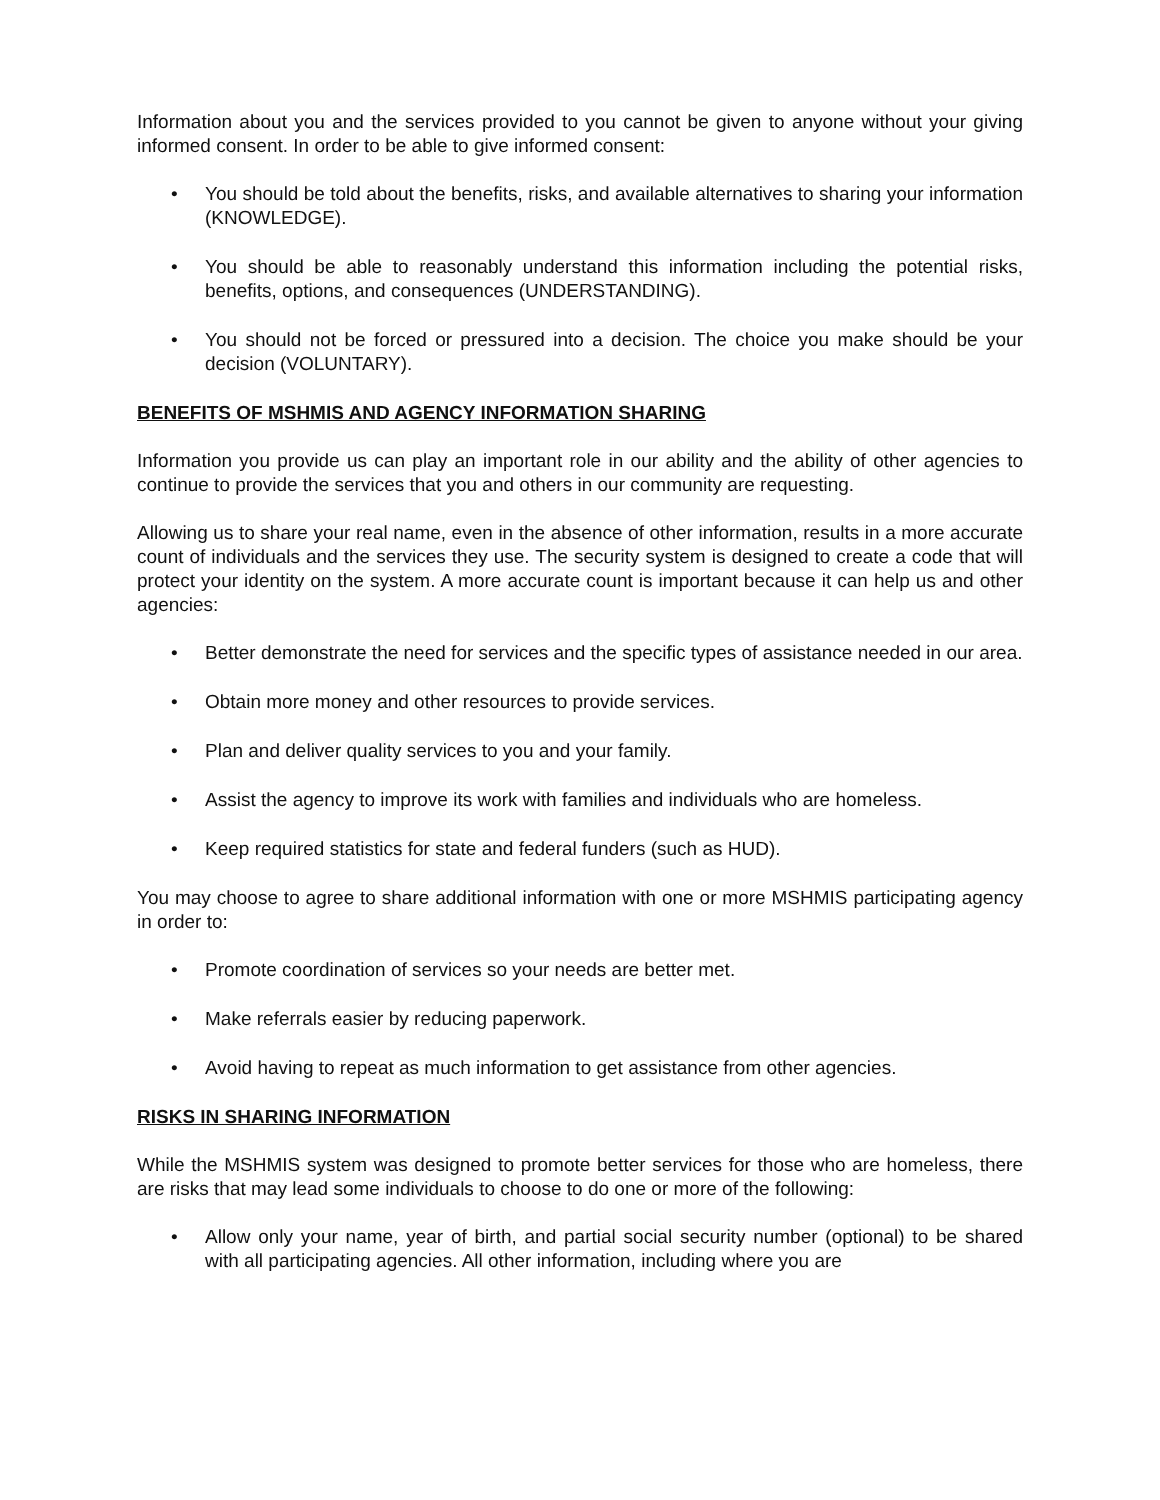Information about you and the services provided to you cannot be given to anyone without your giving informed consent. In order to be able to give informed consent:
• You should be told about the benefits, risks, and available alternatives to sharing your information (KNOWLEDGE).
• You should be able to reasonably understand this information including the potential risks, benefits, options, and consequences (UNDERSTANDING).
• You should not be forced or pressured into a decision. The choice you make should be your decision (VOLUNTARY).
BENEFITS OF MSHMIS AND AGENCY INFORMATION SHARING
Information you provide us can play an important role in our ability and the ability of other agencies to continue to provide the services that you and others in our community are requesting.
Allowing us to share your real name, even in the absence of other information, results in a more accurate count of individuals and the services they use. The security system is designed to create a code that will protect your identity on the system. A more accurate count is important because it can help us and other agencies:
• Better demonstrate the need for services and the specific types of assistance needed in our area.
• Obtain more money and other resources to provide services.
• Plan and deliver quality services to you and your family.
• Assist the agency to improve its work with families and individuals who are homeless.
• Keep required statistics for state and federal funders (such as HUD).
You may choose to agree to share additional information with one or more MSHMIS participating agency in order to:
• Promote coordination of services so your needs are better met.
• Make referrals easier by reducing paperwork.
• Avoid having to repeat as much information to get assistance from other agencies.
RISKS IN SHARING INFORMATION
While the MSHMIS system was designed to promote better services for those who are homeless, there are risks that may lead some individuals to choose to do one or more of the following:
• Allow only your name, year of birth, and partial social security number (optional) to be shared with all participating agencies. All other information, including where you are